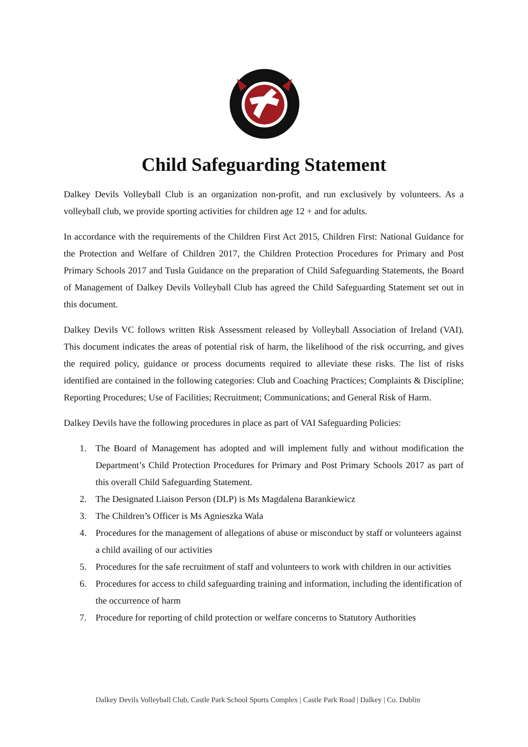Child Safeguarding Statement
Dalkey Devils Volleyball Club is an organization non-profit, and run exclusively by volunteers. As a volleyball club, we provide sporting activities for children age 12 + and for adults.
In accordance with the requirements of the Children First Act 2015, Children First: National Guidance for the Protection and Welfare of Children 2017, the Children Protection Procedures for Primary and Post Primary Schools 2017 and Tusla Guidance on the preparation of Child Safeguarding Statements, the Board of Management of Dalkey Devils Volleyball Club has agreed the Child Safeguarding Statement set out in this document.
Dalkey Devils VC follows written Risk Assessment released by Volleyball Association of Ireland (VAI). This document indicates the areas of potential risk of harm, the likelihood of the risk occurring, and gives the required policy, guidance or process documents required to alleviate these risks. The list of risks identified are contained in the following categories: Club and Coaching Practices; Complaints & Discipline; Reporting Procedures; Use of Facilities; Recruitment; Communications; and General Risk of Harm.
Dalkey Devils have the following procedures in place as part of VAI Safeguarding Policies:
1. The Board of Management has adopted and will implement fully and without modification the Department’s Child Protection Procedures for Primary and Post Primary Schools 2017 as part of this overall Child Safeguarding Statement.
2. The Designated Liaison Person (DLP) is Ms Magdalena Barankiewicz
3. The Children’s Officer is Ms Agnieszka Wala
4. Procedures for the management of allegations of abuse or misconduct by staff or volunteers against a child availing of our activities
5. Procedures for the safe recruitment of staff and volunteers to work with children in our activities
6. Procedures for access to child safeguarding training and information, including the identification of the occurrence of harm
7. Procedure for reporting of child protection or welfare concerns to Statutory Authorities
Dalkey Devils Volleyball Club, Castle Park School Sports Complex | Castle Park Road | Dalkey | Co. Dublin